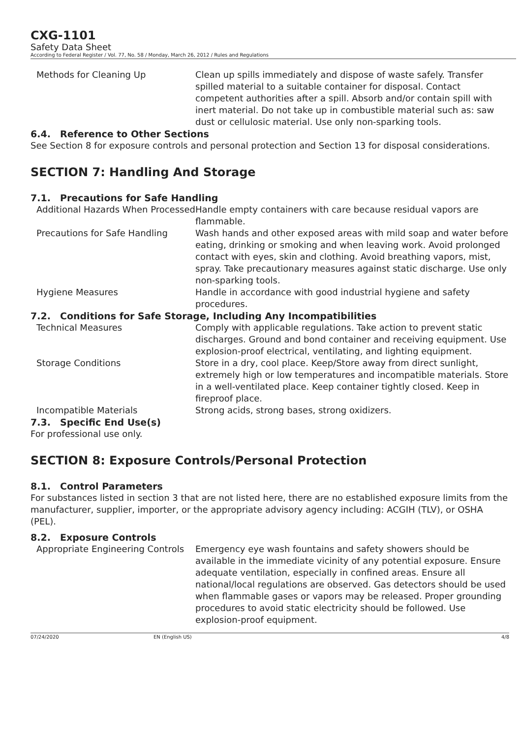CXG-1101
Safety Data Sheet
According to Federal Register / Vol. 77, No. 58 / Monday, March 26, 2012 / Rules and Regulations
| Methods for Cleaning Up | Clean up spills immediately and dispose of waste safely. Transfer spilled material to a suitable container for disposal. Contact competent authorities after a spill. Absorb and/or contain spill with inert material. Do not take up in combustible material such as: saw dust or cellulosic material. Use only non-sparking tools. |
6.4. Reference to Other Sections
See Section 8 for exposure controls and personal protection and Section 13 for disposal considerations.
SECTION 7: Handling And Storage
7.1. Precautions for Safe Handling
| Additional Hazards When Processed | Handle empty containers with care because residual vapors are flammable. |
| Precautions for Safe Handling | Wash hands and other exposed areas with mild soap and water before eating, drinking or smoking and when leaving work. Avoid prolonged contact with eyes, skin and clothing. Avoid breathing vapors, mist, spray. Take precautionary measures against static discharge. Use only non-sparking tools. |
| Hygiene Measures | Handle in accordance with good industrial hygiene and safety procedures. |
7.2. Conditions for Safe Storage, Including Any Incompatibilities
| Technical Measures | Comply with applicable regulations. Take action to prevent static discharges. Ground and bond container and receiving equipment. Use explosion-proof electrical, ventilating, and lighting equipment. |
| Storage Conditions | Store in a dry, cool place. Keep/Store away from direct sunlight, extremely high or low temperatures and incompatible materials. Store in a well-ventilated place. Keep container tightly closed. Keep in fireproof place. |
| Incompatible Materials | Strong acids, strong bases, strong oxidizers. |
7.3. Specific End Use(s)
For professional use only.
SECTION 8: Exposure Controls/Personal Protection
8.1. Control Parameters
For substances listed in section 3 that are not listed here, there are no established exposure limits from the manufacturer, supplier, importer, or the appropriate advisory agency including: ACGIH (TLV), or OSHA (PEL).
8.2. Exposure Controls
| Appropriate Engineering Controls | Emergency eye wash fountains and safety showers should be available in the immediate vicinity of any potential exposure. Ensure adequate ventilation, especially in confined areas. Ensure all national/local regulations are observed. Gas detectors should be used when flammable gases or vapors may be released. Proper grounding procedures to avoid static electricity should be followed. Use explosion-proof equipment. |
07/24/2020 EN (English US) 4/8